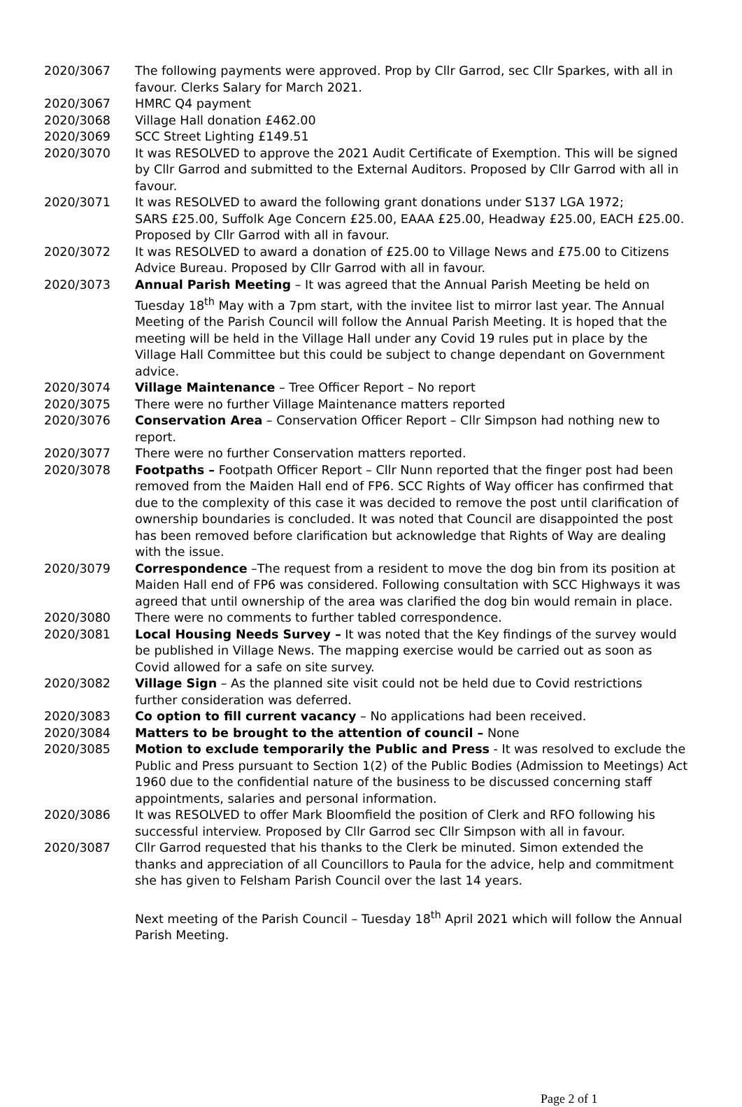2020/3067 The following payments were approved. Prop by Cllr Garrod, sec Cllr Sparkes, with all in favour. Clerks Salary for March 2021.
2020/3067 HMRC Q4 payment
2020/3068 Village Hall donation £462.00
2020/3069 SCC Street Lighting £149.51
2020/3070 It was RESOLVED to approve the 2021 Audit Certificate of Exemption. This will be signed by Cllr Garrod and submitted to the External Auditors. Proposed by Cllr Garrod with all in favour.
2020/3071 It was RESOLVED to award the following grant donations under S137 LGA 1972;
SARS £25.00, Suffolk Age Concern £25.00, EAAA £25.00, Headway £25.00, EACH £25.00. Proposed by Cllr Garrod with all in favour.
2020/3072 It was RESOLVED to award a donation of £25.00 to Village News and £75.00 to Citizens Advice Bureau. Proposed by Cllr Garrod with all in favour.
2020/3073 Annual Parish Meeting – It was agreed that the Annual Parish Meeting be held on Tuesday 18<sup>th</sup> May with a 7pm start, with the invitee list to mirror last year. The Annual Meeting of the Parish Council will follow the Annual Parish Meeting. It is hoped that the meeting will be held in the Village Hall under any Covid 19 rules put in place by the Village Hall Committee but this could be subject to change dependant on Government advice.
2020/3074 Village Maintenance – Tree Officer Report – No report
2020/3075 There were no further Village Maintenance matters reported
2020/3076 Conservation Area – Conservation Officer Report – Cllr Simpson had nothing new to report.
2020/3077 There were no further Conservation matters reported.
2020/3078 Footpaths – Footpath Officer Report – Cllr Nunn reported that the finger post had been removed from the Maiden Hall end of FP6. SCC Rights of Way officer has confirmed that due to the complexity of this case it was decided to remove the post until clarification of ownership boundaries is concluded. It was noted that Council are disappointed the post has been removed before clarification but acknowledge that Rights of Way are dealing with the issue.
2020/3079 Correspondence –The request from a resident to move the dog bin from its position at Maiden Hall end of FP6 was considered. Following consultation with SCC Highways it was agreed that until ownership of the area was clarified the dog bin would remain in place.
2020/3080 There were no comments to further tabled correspondence.
2020/3081 Local Housing Needs Survey – It was noted that the Key findings of the survey would be published in Village News. The mapping exercise would be carried out as soon as Covid allowed for a safe on site survey.
2020/3082 Village Sign – As the planned site visit could not be held due to Covid restrictions further consideration was deferred.
2020/3083 Co option to fill current vacancy – No applications had been received.
2020/3084 Matters to be brought to the attention of council – None
2020/3085 Motion to exclude temporarily the Public and Press - It was resolved to exclude the Public and Press pursuant to Section 1(2) of the Public Bodies (Admission to Meetings) Act 1960 due to the confidential nature of the business to be discussed concerning staff appointments, salaries and personal information.
2020/3086 It was RESOLVED to offer Mark Bloomfield the position of Clerk and RFO following his successful interview. Proposed by Cllr Garrod sec Cllr Simpson with all in favour.
2020/3087 Cllr Garrod requested that his thanks to the Clerk be minuted. Simon extended the thanks and appreciation of all Councillors to Paula for the advice, help and commitment she has given to Felsham Parish Council over the last 14 years.
Next meeting of the Parish Council – Tuesday 18<sup>th</sup> April 2021 which will follow the Annual Parish Meeting.
Page 2 of 1